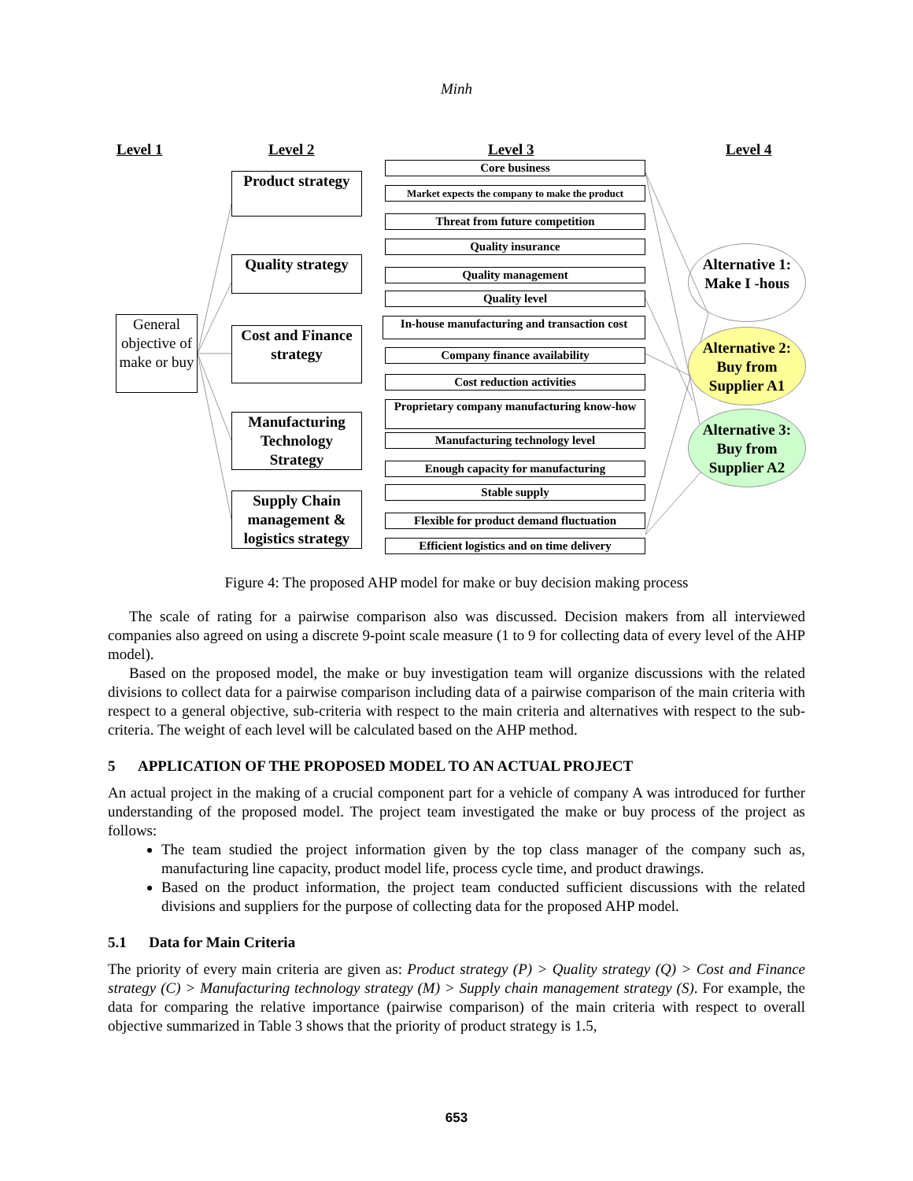Minh
Level 1 Level 2 Level 3 Level 4
General objective of make or buy
Product strategy
Quality strategy
Cost and Finance strategy
Manufacturing Technology Strategy
Supply Chain management & logistics strategy
Core business
Market expects the company to make the product
Threat from future competition
Quality insurance
Quality management
Quality level
In-house manufacturing and transaction cost
Company finance availability
Cost reduction activities
Proprietary company manufacturing know-how
Manufacturing technology level
Enough capacity for manufacturing
Stable supply
Flexible for product demand fluctuation
Efficient logistics and on time delivery
Alternative 1: Make I -hous
Alternative 2: Buy from Supplier A1
Alternative 3: Buy from Supplier A2
Figure 4: The proposed AHP model for make or buy decision making process
The scale of rating for a pairwise comparison also was discussed. Decision makers from all interviewed companies also agreed on using a discrete 9-point scale measure (1 to 9 for collecting data of every level of the AHP model).
Based on the proposed model, the make or buy investigation team will organize discussions with the related divisions to collect data for a pairwise comparison including data of a pairwise comparison of the main criteria with respect to a general objective, sub-criteria with respect to the main criteria and alternatives with respect to the sub-criteria. The weight of each level will be calculated based on the AHP method.
5 APPLICATION OF THE PROPOSED MODEL TO AN ACTUAL PROJECT
An actual project in the making of a crucial component part for a vehicle of company A was introduced for further understanding of the proposed model. The project team investigated the make or buy process of the project as follows:
The team studied the project information given by the top class manager of the company such as, manufacturing line capacity, product model life, process cycle time, and product drawings.
Based on the product information, the project team conducted sufficient discussions with the related divisions and suppliers for the purpose of collecting data for the proposed AHP model.
5.1 Data for Main Criteria
The priority of every main criteria are given as: Product strategy (P) > Quality strategy (Q) > Cost and Finance strategy (C) > Manufacturing technology strategy (M) > Supply chain management strategy (S). For example, the data for comparing the relative importance (pairwise comparison) of the main criteria with respect to overall objective summarized in Table 3 shows that the priority of product strategy is 1.5,
653